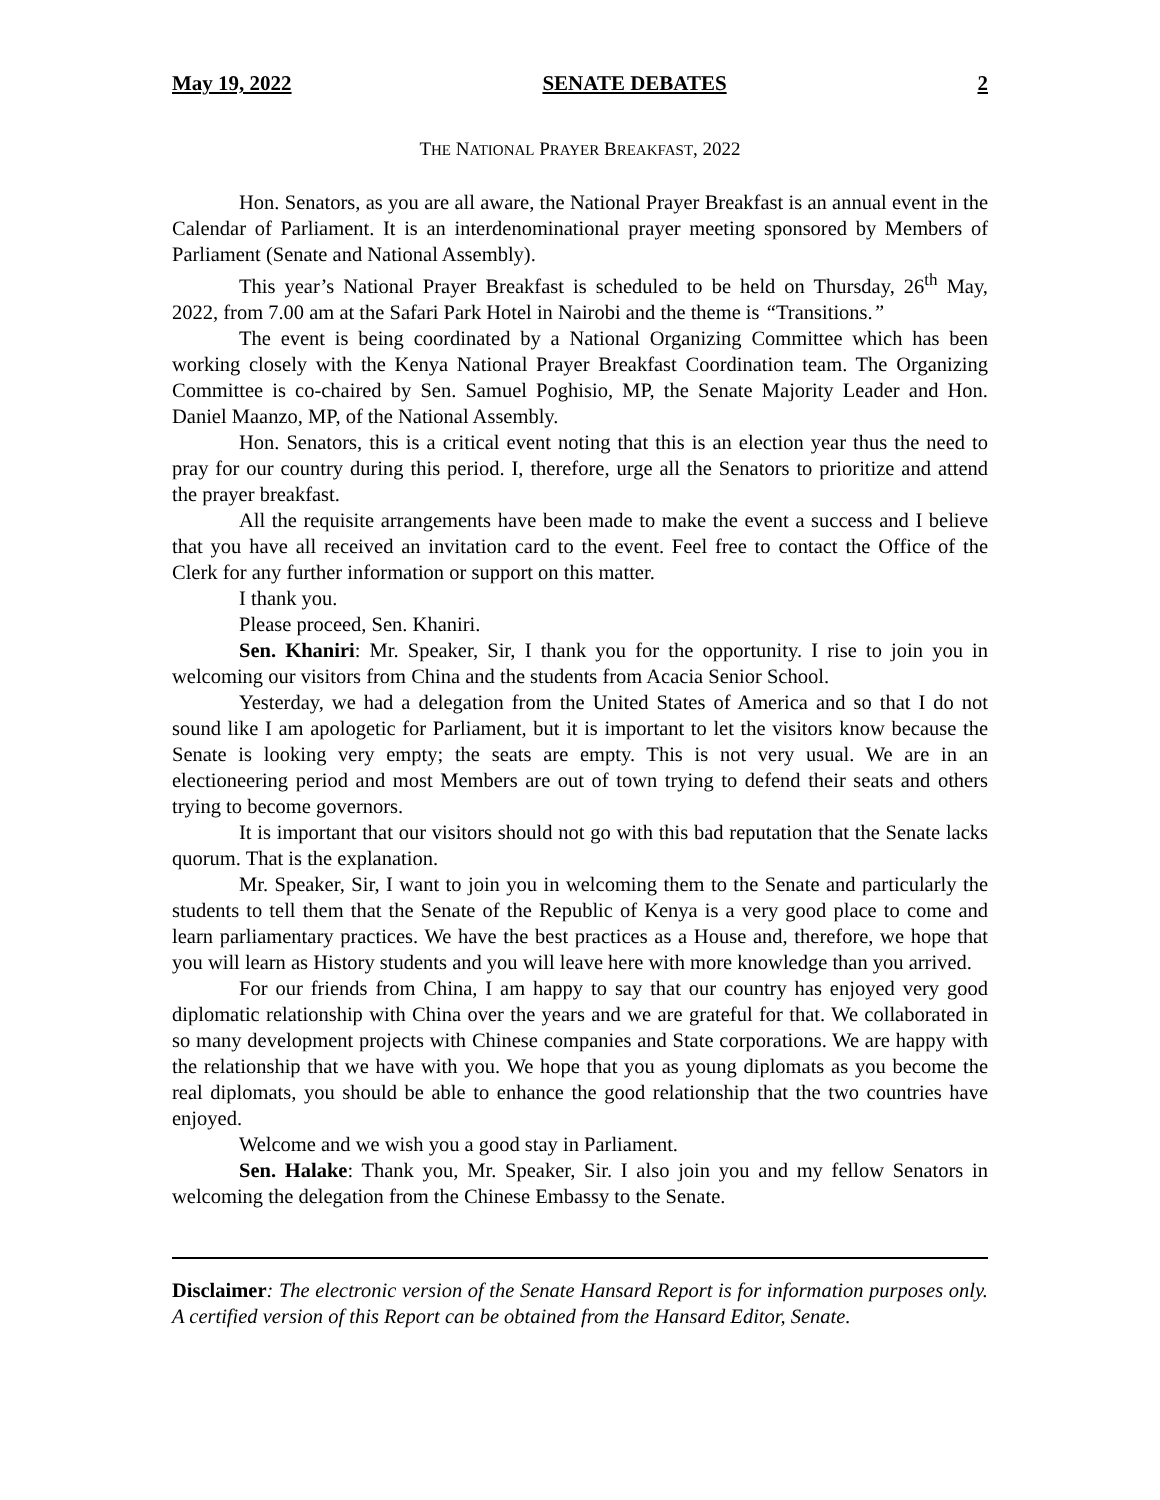May 19, 2022 SENATE DEBATES 2
THE NATIONAL PRAYER BREAKFAST, 2022
Hon. Senators, as you are all aware, the National Prayer Breakfast is an annual event in the Calendar of Parliament. It is an interdenominational prayer meeting sponsored by Members of Parliament (Senate and National Assembly).
This year’s National Prayer Breakfast is scheduled to be held on Thursday, 26<sup>th</sup> May, 2022, from 7.00 am at the Safari Park Hotel in Nairobi and the theme is “Transitions.”
The event is being coordinated by a National Organizing Committee which has been working closely with the Kenya National Prayer Breakfast Coordination team. The Organizing Committee is co-chaired by Sen. Samuel Poghisio, MP, the Senate Majority Leader and Hon. Daniel Maanzo, MP, of the National Assembly.
Hon. Senators, this is a critical event noting that this is an election year thus the need to pray for our country during this period. I, therefore, urge all the Senators to prioritize and attend the prayer breakfast.
All the requisite arrangements have been made to make the event a success and I believe that you have all received an invitation card to the event. Feel free to contact the Office of the Clerk for any further information or support on this matter.
I thank you.
Please proceed, Sen. Khaniri.
Sen. Khaniri: Mr. Speaker, Sir, I thank you for the opportunity. I rise to join you in welcoming our visitors from China and the students from Acacia Senior School.
Yesterday, we had a delegation from the United States of America and so that I do not sound like I am apologetic for Parliament, but it is important to let the visitors know because the Senate is looking very empty; the seats are empty. This is not very usual. We are in an electioneering period and most Members are out of town trying to defend their seats and others trying to become governors.
It is important that our visitors should not go with this bad reputation that the Senate lacks quorum. That is the explanation.
Mr. Speaker, Sir, I want to join you in welcoming them to the Senate and particularly the students to tell them that the Senate of the Republic of Kenya is a very good place to come and learn parliamentary practices. We have the best practices as a House and, therefore, we hope that you will learn as History students and you will leave here with more knowledge than you arrived.
For our friends from China, I am happy to say that our country has enjoyed very good diplomatic relationship with China over the years and we are grateful for that. We collaborated in so many development projects with Chinese companies and State corporations. We are happy with the relationship that we have with you. We hope that you as young diplomats as you become the real diplomats, you should be able to enhance the good relationship that the two countries have enjoyed.
Welcome and we wish you a good stay in Parliament.
Sen. Halake: Thank you, Mr. Speaker, Sir. I also join you and my fellow Senators in welcoming the delegation from the Chinese Embassy to the Senate.
Disclaimer: The electronic version of the Senate Hansard Report is for information purposes only. A certified version of this Report can be obtained from the Hansard Editor, Senate.